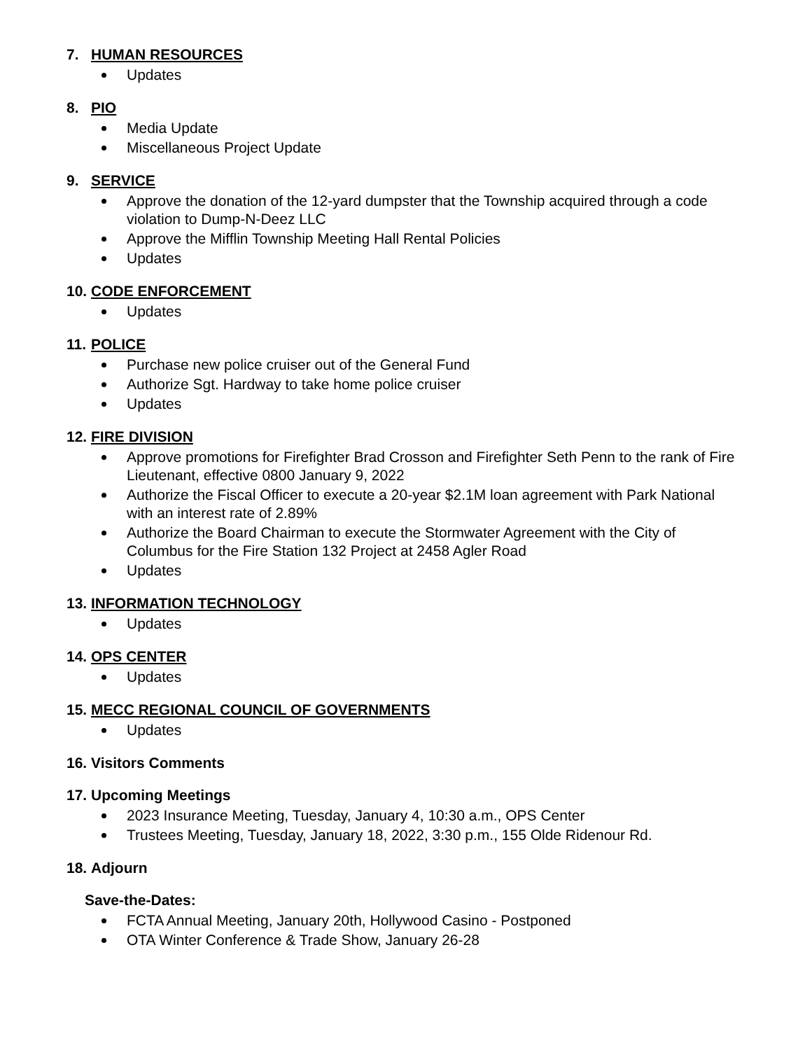7. HUMAN RESOURCES
Updates
8. PIO
Media Update
Miscellaneous Project Update
9. SERVICE
Approve the donation of the 12-yard dumpster that the Township acquired through a code violation to Dump-N-Deez LLC
Approve the Mifflin Township Meeting Hall Rental Policies
Updates
10. CODE ENFORCEMENT
Updates
11. POLICE
Purchase new police cruiser out of the General Fund
Authorize Sgt. Hardway to take home police cruiser
Updates
12. FIRE DIVISION
Approve promotions for Firefighter Brad Crosson and Firefighter Seth Penn to the rank of Fire Lieutenant, effective 0800 January 9, 2022
Authorize the Fiscal Officer to execute a 20-year $2.1M loan agreement with Park National with an interest rate of 2.89%
Authorize the Board Chairman to execute the Stormwater Agreement with the City of Columbus for the Fire Station 132 Project at 2458 Agler Road
Updates
13. INFORMATION TECHNOLOGY
Updates
14. OPS CENTER
Updates
15. MECC REGIONAL COUNCIL OF GOVERNMENTS
Updates
16. Visitors Comments
17. Upcoming Meetings
2023 Insurance Meeting, Tuesday, January 4, 10:30 a.m., OPS Center
Trustees Meeting, Tuesday, January 18, 2022, 3:30 p.m., 155 Olde Ridenour Rd.
18. Adjourn
Save-the-Dates:
FCTA Annual Meeting, January 20th, Hollywood Casino - Postponed
OTA Winter Conference & Trade Show, January 26-28